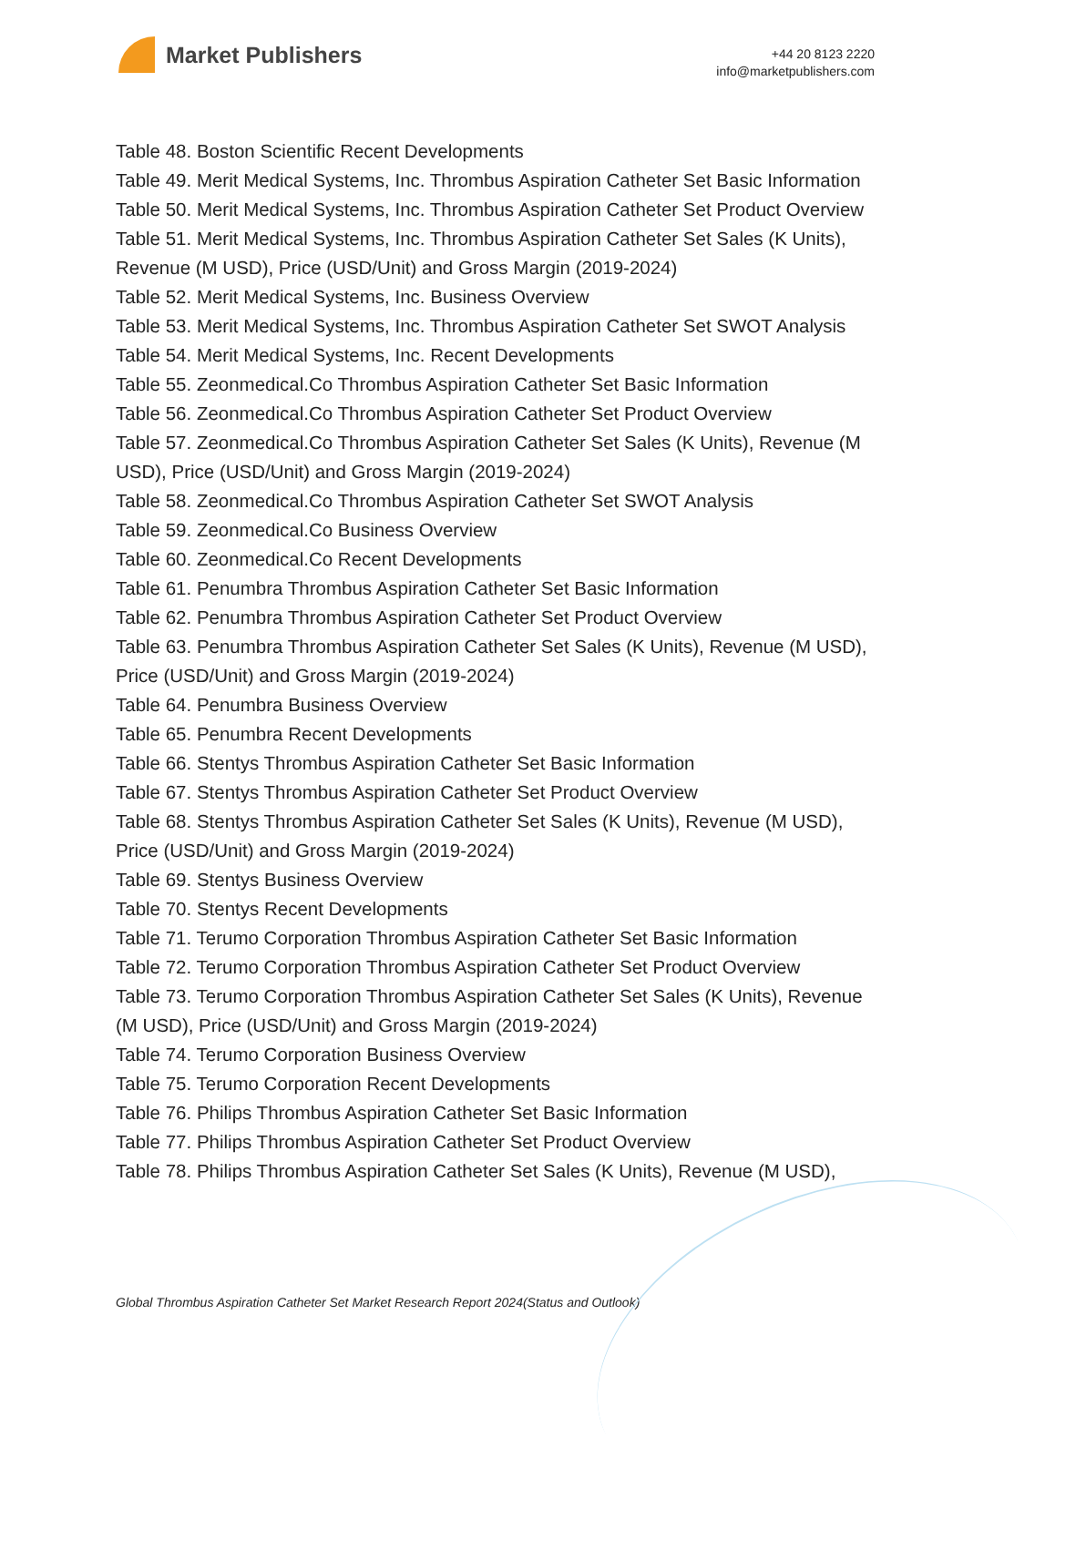Market Publishers
+44 20 8123 2220
info@marketpublishers.com
Table 48. Boston Scientific Recent Developments
Table 49. Merit Medical Systems, Inc. Thrombus Aspiration Catheter Set Basic Information
Table 50. Merit Medical Systems, Inc. Thrombus Aspiration Catheter Set Product Overview
Table 51. Merit Medical Systems, Inc. Thrombus Aspiration Catheter Set Sales (K Units), Revenue (M USD), Price (USD/Unit) and Gross Margin (2019-2024)
Table 52. Merit Medical Systems, Inc. Business Overview
Table 53. Merit Medical Systems, Inc. Thrombus Aspiration Catheter Set SWOT Analysis
Table 54. Merit Medical Systems, Inc. Recent Developments
Table 55. Zeonmedical.Co Thrombus Aspiration Catheter Set Basic Information
Table 56. Zeonmedical.Co Thrombus Aspiration Catheter Set Product Overview
Table 57. Zeonmedical.Co Thrombus Aspiration Catheter Set Sales (K Units), Revenue (M USD), Price (USD/Unit) and Gross Margin (2019-2024)
Table 58. Zeonmedical.Co Thrombus Aspiration Catheter Set SWOT Analysis
Table 59. Zeonmedical.Co Business Overview
Table 60. Zeonmedical.Co Recent Developments
Table 61. Penumbra Thrombus Aspiration Catheter Set Basic Information
Table 62. Penumbra Thrombus Aspiration Catheter Set Product Overview
Table 63. Penumbra Thrombus Aspiration Catheter Set Sales (K Units), Revenue (M USD), Price (USD/Unit) and Gross Margin (2019-2024)
Table 64. Penumbra Business Overview
Table 65. Penumbra Recent Developments
Table 66. Stentys Thrombus Aspiration Catheter Set Basic Information
Table 67. Stentys Thrombus Aspiration Catheter Set Product Overview
Table 68. Stentys Thrombus Aspiration Catheter Set Sales (K Units), Revenue (M USD), Price (USD/Unit) and Gross Margin (2019-2024)
Table 69. Stentys Business Overview
Table 70. Stentys Recent Developments
Table 71. Terumo Corporation Thrombus Aspiration Catheter Set Basic Information
Table 72. Terumo Corporation Thrombus Aspiration Catheter Set Product Overview
Table 73. Terumo Corporation Thrombus Aspiration Catheter Set Sales (K Units), Revenue (M USD), Price (USD/Unit) and Gross Margin (2019-2024)
Table 74. Terumo Corporation Business Overview
Table 75. Terumo Corporation Recent Developments
Table 76. Philips Thrombus Aspiration Catheter Set Basic Information
Table 77. Philips Thrombus Aspiration Catheter Set Product Overview
Table 78. Philips Thrombus Aspiration Catheter Set Sales (K Units), Revenue (M USD),
Global Thrombus Aspiration Catheter Set Market Research Report 2024(Status and Outlook)